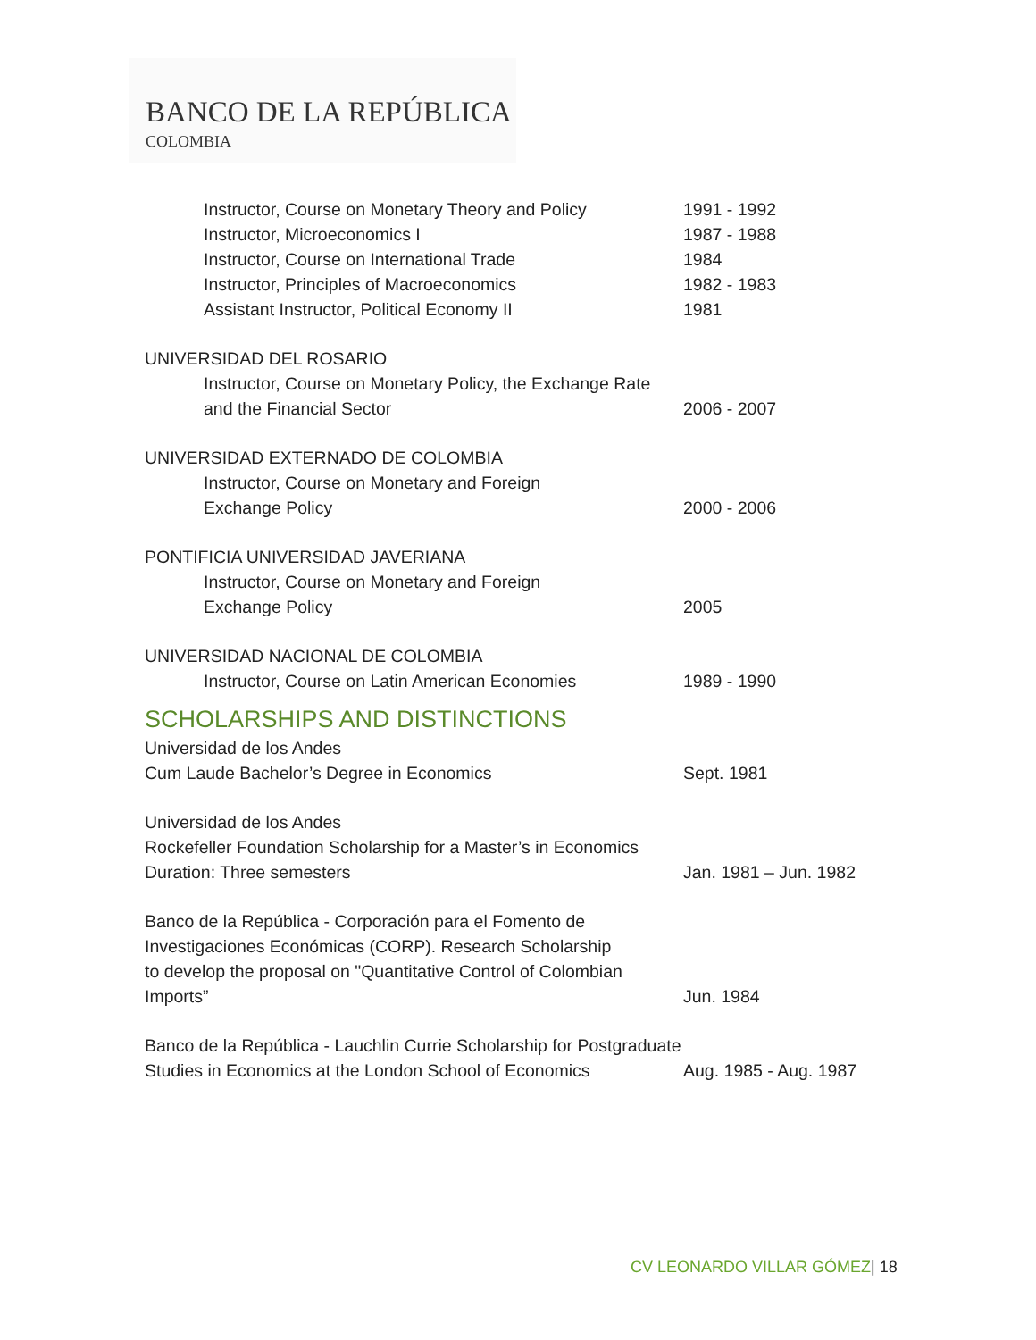BANCO DE LA REPÚBLICA
COLOMBIA
Instructor, Course on Monetary Theory and Policy
1991 - 1992
Instructor, Microeconomics I 1987 - 1988
Instructor, Course on International Trade 1984
Instructor, Principles of Macroeconomics 1982 - 1983
Assistant Instructor, Political Economy II 1981
UNIVERSIDAD DEL ROSARIO
Instructor, Course on Monetary Policy, the Exchange Rate
and the Financial Sector 2006 - 2007
UNIVERSIDAD EXTERNADO DE COLOMBIA
Instructor, Course on Monetary and Foreign
Exchange Policy 2000 - 2006
PONTIFICIA UNIVERSIDAD JAVERIANA
Instructor, Course on Monetary and Foreign
Exchange Policy 2005
UNIVERSIDAD NACIONAL DE COLOMBIA
Instructor, Course on Latin American Economies
1989 - 1990
SCHOLARSHIPS AND DISTINCTIONS
Universidad de los Andes
Cum Laude Bachelor’s Degree in Economics Sept. 1981
Universidad de los Andes
Rockefeller Foundation Scholarship for a Master’s in Economics
Duration: Three semesters Jan. 1981 – Jun. 1982
Banco de la República - Corporación para el Fomento de
Investigaciones Económicas (CORP). Research Scholarship
to develop the proposal on "Quantitative Control of Colombian
Imports” Jun. 1984
Banco de la República - Lauchlin Currie Scholarship for Postgraduate
Studies in Economics at the London School of Economics
Aug. 1985 - Aug. 1987
CV LEONARDO VILLAR GÓMEZ| 18